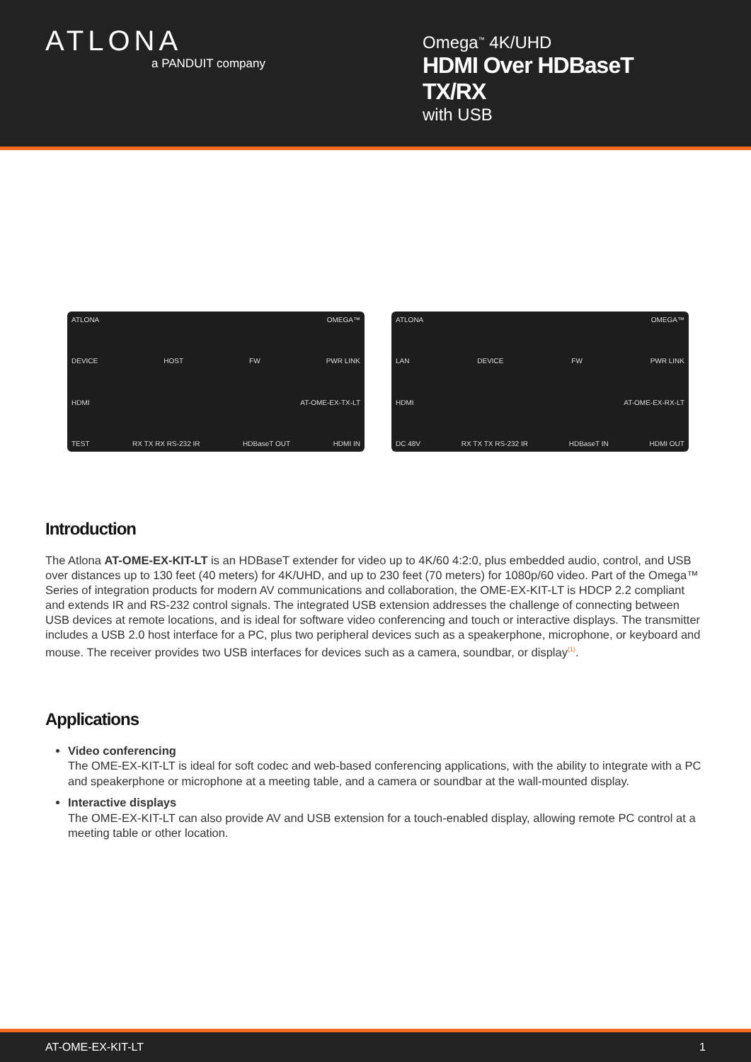ATLONA
a PANDUIT company
Omega<sup>™</sup> 4K/UHD
HDMI Over HDBaseT TX/RX
with USB
ATLONA OMEGA™
DEVICE HOST FW PWR LINK
HDMI AT-OME-EX-TX-LT
TEST RX TX RX RS-232 IR HDBaseT OUT HDMI IN
ATLONA OMEGA™
LAN DEVICE FW PWR LINK
HDMI AT-OME-EX-RX-LT
DC 48V RX TX TX RS-232 IR HDBaseT IN HDMI OUT
Introduction
The Atlona AT-OME-EX-KIT-LT is an HDBaseT extender for video up to 4K/60 4:2:0, plus embedded audio, control, and USB over distances up to 130 feet (40 meters) for 4K/UHD, and up to 230 feet (70 meters) for 1080p/60 video. Part of the Omega™ Series of integration products for modern AV communications and collaboration, the OME-EX-KIT-LT is HDCP 2.2 compliant and extends IR and RS-232 control signals. The integrated USB extension addresses the challenge of connecting between USB devices at remote locations, and is ideal for software video conferencing and touch or interactive displays. The transmitter includes a USB 2.0 host interface for a PC, plus two peripheral devices such as a speakerphone, microphone, or keyboard and mouse. The receiver provides two USB interfaces for devices such as a camera, soundbar, or display<sup>(1)</sup>.
Applications
Video conferencing
The OME-EX-KIT-LT is ideal for soft codec and web-based conferencing applications, with the ability to integrate with a PC and speakerphone or microphone at a meeting table, and a camera or soundbar at the wall-mounted display.
Interactive displays
The OME-EX-KIT-LT can also provide AV and USB extension for a touch-enabled display, allowing remote PC control at a meeting table or other location.
AT-OME-EX-KIT-LT 1